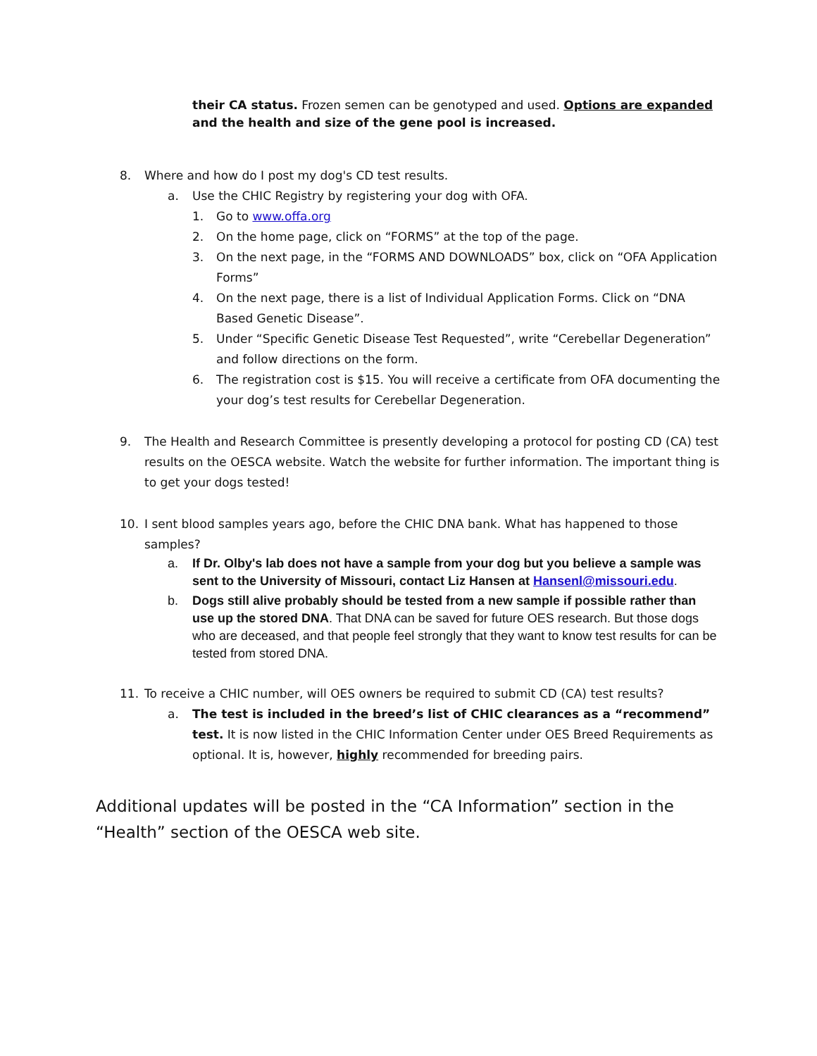their CA status. Frozen semen can be genotyped and used. Options are expanded and the health and size of the gene pool is increased.
8. Where and how do I post my dog's CD test results.
a. Use the CHIC Registry by registering your dog with OFA.
1. Go to www.offa.org
2. On the home page, click on “FORMS” at the top of the page.
3. On the next page, in the “FORMS AND DOWNLOADS” box, click on “OFA Application Forms”
4. On the next page, there is a list of Individual Application Forms. Click on “DNA Based Genetic Disease”.
5. Under “Specific Genetic Disease Test Requested”, write “Cerebellar Degeneration” and follow directions on the form.
6. The registration cost is $15. You will receive a certificate from OFA documenting the your dog’s test results for Cerebellar Degeneration.
9. The Health and Research Committee is presently developing a protocol for posting CD (CA) test results on the OESCA website. Watch the website for further information. The important thing is to get your dogs tested!
10. I sent blood samples years ago, before the CHIC DNA bank. What has happened to those samples?
a. If Dr. Olby's lab does not have a sample from your dog but you believe a sample was sent to the University of Missouri, contact Liz Hansen at Hansenl@missouri.edu.
b. Dogs still alive probably should be tested from a new sample if possible rather than use up the stored DNA. That DNA can be saved for future OES research. But those dogs who are deceased, and that people feel strongly that they want to know test results for can be tested from stored DNA.
11. To receive a CHIC number, will OES owners be required to submit CD (CA) test results?
a. The test is included in the breed’s list of CHIC clearances as a “recommend” test. It is now listed in the CHIC Information Center under OES Breed Requirements as optional. It is, however, highly recommended for breeding pairs.
Additional updates will be posted in the “CA Information” section in the “Health” section of the OESCA web site.